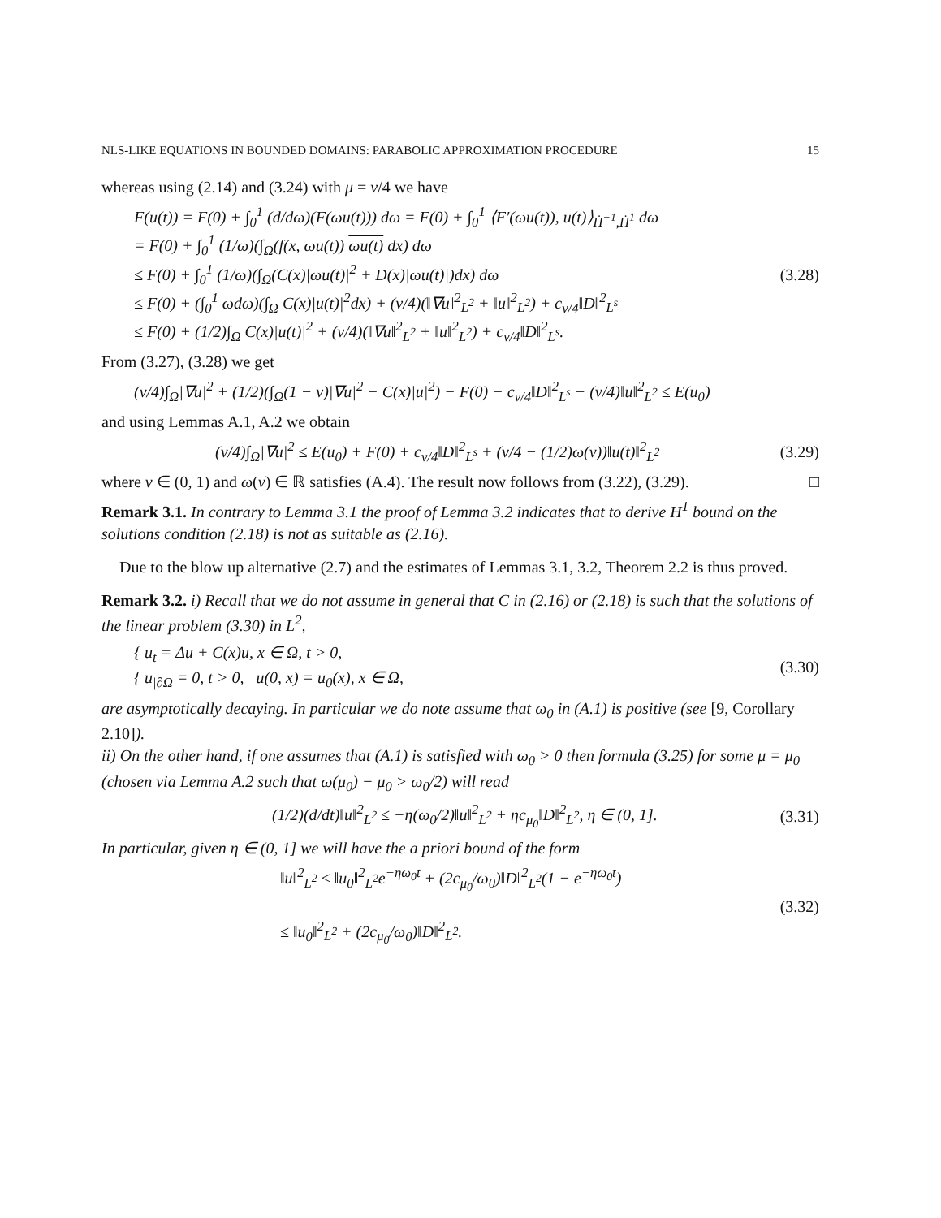NLS-LIKE EQUATIONS IN BOUNDED DOMAINS: PARABOLIC APPROXIMATION PROCEDURE 15
whereas using (2.14) and (3.24) with μ = ν/4 we have
F(u(t)) = F(0) + ∫<sub>0</sub><sup>1</sup> (d/dω)(F(ωu(t))) dω = F(0) + ∫<sub>0</sub><sup>1</sup> ⟨F′(ωu(t)), u(t)⟩<sub>Ḣ<sup>−1</sup>,Ḣ<sup>1</sup></sub> dω
= F(0) + ∫<sub>0</sub><sup>1</sup> (1/ω)(∫<sub>Ω</sub>(f(x, ωu(t)) ωu(t) dx) dω
≤ F(0) + ∫<sub>0</sub><sup>1</sup> (1/ω)(∫<sub>Ω</sub>(C(x)|ωu(t)|<sup>2</sup> + D(x)|ωu(t)|)dx) dω
≤ F(0) + (∫<sub>0</sub><sup>1</sup> ωdω)(∫<sub>Ω</sub> C(x)|u(t)|<sup>2</sup>dx) + (ν/4)(‖∇u‖<sup>2</sup><sub>L<sup>2</sup></sub> + ‖u‖<sup>2</sup><sub>L<sup>2</sup></sub>) + c<sub>ν/4</sub>‖D‖<sup>2</sup><sub>L<sup>s</sup></sub>
≤ F(0) + (1/2)∫<sub>Ω</sub> C(x)|u(t)|<sup>2</sup> + (ν/4)(‖∇u‖<sup>2</sup><sub>L<sup>2</sup></sub> + ‖u‖<sup>2</sup><sub>L<sup>2</sup></sub>) + c<sub>ν/4</sub>‖D‖<sup>2</sup><sub>L<sup>s</sup></sub>.
(3.28)
From (3.27), (3.28) we get
(ν/4)∫<sub>Ω</sub>|∇u|<sup>2</sup> + (1/2)(∫<sub>Ω</sub>(1 − ν)|∇u|<sup>2</sup> − C(x)|u|<sup>2</sup>) − F(0) − c<sub>ν/4</sub>‖D‖<sup>2</sup><sub>L<sup>s</sup></sub> − (ν/4)‖u‖<sup>2</sup><sub>L<sup>2</sup></sub> ≤ E(u<sub>0</sub>)
and using Lemmas A.1, A.2 we obtain
(ν/4)∫<sub>Ω</sub>|∇u|<sup>2</sup> ≤ E(u<sub>0</sub>) + F(0) + c<sub>ν/4</sub>‖D‖<sup>2</sup><sub>L<sup>s</sup></sub> + (ν/4 − (1/2)ω(ν))‖u(t)‖<sup>2</sup><sub>L<sup>2</sup></sub>
(3.29)
where ν ∈ (0, 1) and ω(ν) ∈ ℝ satisfies (A.4). The result now follows from (3.22), (3.29). □
Remark 3.1. In contrary to Lemma 3.1 the proof of Lemma 3.2 indicates that to derive H<sup>1</sup> bound on the solutions condition (2.18) is not as suitable as (2.16).
Due to the blow up alternative (2.7) and the estimates of Lemmas 3.1, 3.2, Theorem 2.2 is thus proved.
Remark 3.2. i) Recall that we do not assume in general that C in (2.16) or (2.18) is such that the solutions of the linear problem (3.30) in L<sup>2</sup>,
{ u<sub>t</sub> = Δu + C(x)u, x ∈ Ω, t > 0,
{ u<sub>|∂Ω</sub> = 0, t > 0, u(0, x) = u<sub>0</sub>(x), x ∈ Ω,
(3.30)
are asymptotically decaying. In particular we do note assume that ω<sub>0</sub> in (A.1) is positive (see [9, Corollary 2.10]).
ii) On the other hand, if one assumes that (A.1) is satisfied with ω<sub>0</sub> > 0 then formula (3.25) for some μ = μ<sub>0</sub> (chosen via Lemma A.2 such that ω(μ<sub>0</sub>) − μ<sub>0</sub> > ω<sub>0</sub>/2) will read
(1/2)(d/dt)‖u‖<sup>2</sup><sub>L<sup>2</sup></sub> ≤ −η(ω<sub>0</sub>/2)‖u‖<sup>2</sup><sub>L<sup>2</sup></sub> + ηc<sub>μ<sub>0</sub></sub>‖D‖<sup>2</sup><sub>L<sup>2</sup></sub>, η ∈ (0, 1].
(3.31)
In particular, given η ∈ (0, 1] we will have the a priori bound of the form
‖u‖<sup>2</sup><sub>L<sup>2</sup></sub> ≤ ‖u<sub>0</sub>‖<sup>2</sup><sub>L<sup>2</sup></sub>e<sup>−ηω<sub>0</sub>t</sup> + (2c<sub>μ<sub>0</sub></sub>/ω<sub>0</sub>)‖D‖<sup>2</sup><sub>L<sup>2</sup></sub>(1 − e<sup>−ηω<sub>0</sub>t</sup>)
≤ ‖u<sub>0</sub>‖<sup>2</sup><sub>L<sup>2</sup></sub> + (2c<sub>μ<sub>0</sub></sub>/ω<sub>0</sub>)‖D‖<sup>2</sup><sub>L<sup>2</sup></sub>.
(3.32)